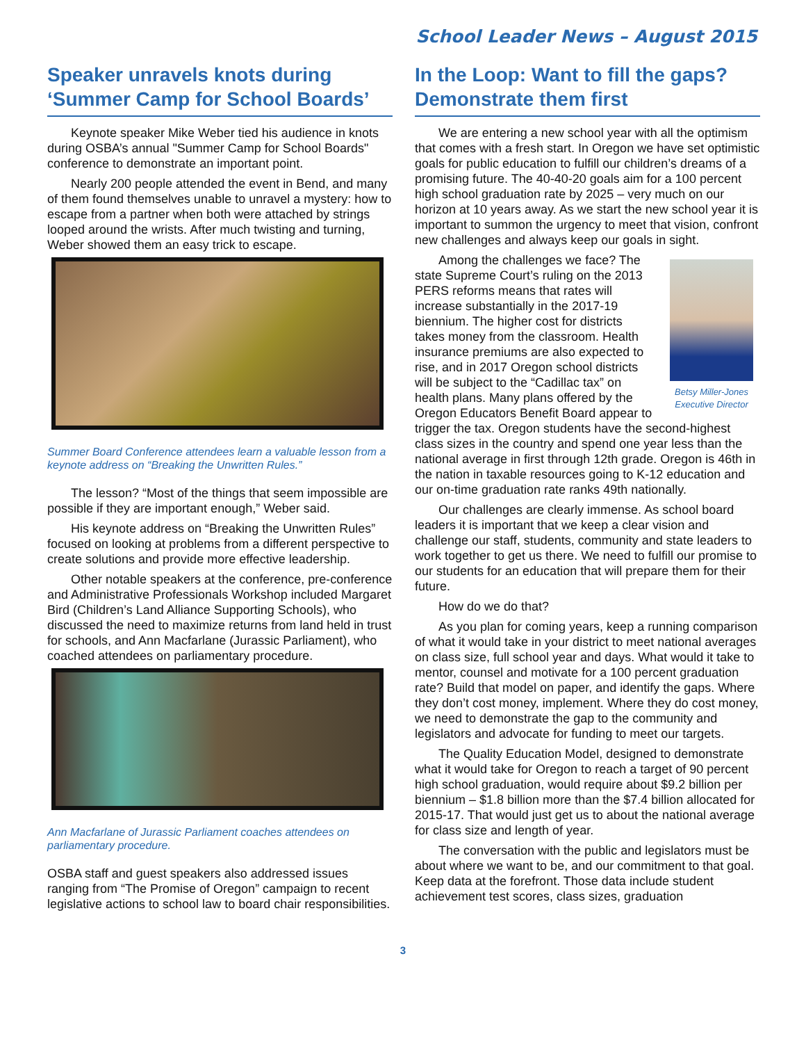School Leader News – August 2015
Speaker unravels knots during ‘Summer Camp for School Boards’
Keynote speaker Mike Weber tied his audience in knots during OSBA’s annual "Summer Camp for School Boards" conference to demonstrate an important point.
Nearly 200 people attended the event in Bend, and many of them found themselves unable to unravel a mystery: how to escape from a partner when both were attached by strings looped around the wrists. After much twisting and turning, Weber showed them an easy trick to escape.
Summer Board Conference attendees learn a valuable lesson from a keynote address on “Breaking the Unwritten Rules.”
The lesson? “Most of the things that seem impossible are possible if they are important enough,” Weber said.
His keynote address on “Breaking the Unwritten Rules” focused on looking at problems from a different perspective to create solutions and provide more effective leadership.
Other notable speakers at the conference, pre-conference and Administrative Professionals Workshop included Margaret Bird (Children’s Land Alliance Supporting Schools), who discussed the need to maximize returns from land held in trust for schools, and Ann Macfarlane (Jurassic Parliament), who coached attendees on parliamentary procedure.
Ann Macfarlane of Jurassic Parliament coaches attendees on parliamentary procedure.
OSBA staff and guest speakers also addressed issues ranging from “The Promise of Oregon” campaign to recent legislative actions to school law to board chair responsibilities.
In the Loop: Want to fill the gaps? Demonstrate them first
We are entering a new school year with all the optimism that comes with a fresh start. In Oregon we have set optimistic goals for public education to fulfill our children’s dreams of a promising future. The 40-40-20 goals aim for a 100 percent high school graduation rate by 2025 – very much on our horizon at 10 years away. As we start the new school year it is important to summon the urgency to meet that vision, confront new challenges and always keep our goals in sight.
Betsy Miller-Jones
Executive Director
Among the challenges we face? The state Supreme Court’s ruling on the 2013 PERS reforms means that rates will increase substantially in the 2017-19 biennium. The higher cost for districts takes money from the classroom. Health insurance premiums are also expected to rise, and in 2017 Oregon school districts will be subject to the “Cadillac tax” on health plans. Many plans offered by the Oregon Educators Benefit Board appear to trigger the tax. Oregon students have the second-highest class sizes in the country and spend one year less than the national average in first through 12th grade. Oregon is 46th in the nation in taxable resources going to K-12 education and our on-time graduation rate ranks 49th nationally.
Our challenges are clearly immense. As school board leaders it is important that we keep a clear vision and challenge our staff, students, community and state leaders to work together to get us there. We need to fulfill our promise to our students for an education that will prepare them for their future.
How do we do that?
As you plan for coming years, keep a running comparison of what it would take in your district to meet national averages on class size, full school year and days. What would it take to mentor, counsel and motivate for a 100 percent graduation rate? Build that model on paper, and identify the gaps. Where they don’t cost money, implement. Where they do cost money, we need to demonstrate the gap to the community and legislators and advocate for funding to meet our targets.
The Quality Education Model, designed to demonstrate what it would take for Oregon to reach a target of 90 percent high school graduation, would require about $9.2 billion per biennium – $1.8 billion more than the $7.4 billion allocated for 2015-17. That would just get us to about the national average for class size and length of year.
The conversation with the public and legislators must be about where we want to be, and our commitment to that goal. Keep data at the forefront. Those data include student achievement test scores, class sizes, graduation
3